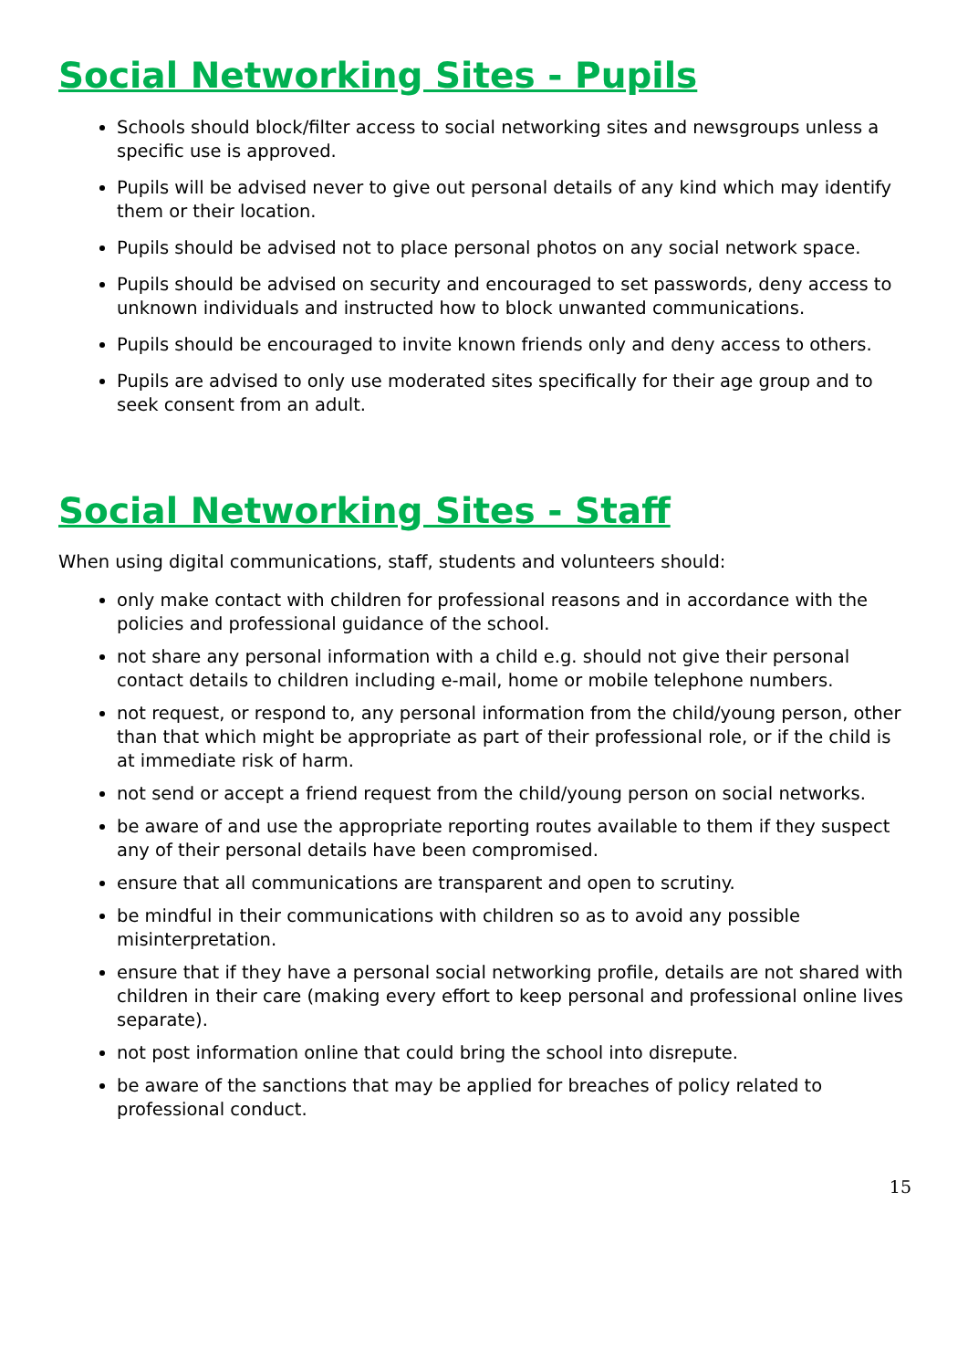Social Networking Sites - Pupils
Schools should block/filter access to social networking sites and newsgroups unless a specific use is approved.
Pupils will be advised never to give out personal details of any kind which may identify them or their location.
Pupils should be advised not to place personal photos on any social network space.
Pupils should be advised on security and encouraged to set passwords, deny access to unknown individuals and instructed how to block unwanted communications.
Pupils should be encouraged to invite known friends only and deny access to others.
Pupils are advised to only use moderated sites specifically for their age group and to seek consent from an adult.
Social Networking Sites - Staff
When using digital communications, staff, students and volunteers should:
only make contact with children for professional reasons and in accordance with the policies and professional guidance of the school.
not share any personal information with a child e.g. should not give their personal contact details to children including e-mail, home or mobile telephone numbers.
not request, or respond to, any personal information from the child/young person, other than that which might be appropriate as part of their professional role, or if the child is at immediate risk of harm.
not send or accept a friend request from the child/young person on social networks.
be aware of and use the appropriate reporting routes available to them if they suspect any of their personal details have been compromised.
ensure that all communications are transparent and open to scrutiny.
be mindful in their communications with children so as to avoid any possible misinterpretation.
ensure that if they have a personal social networking profile, details are not shared with children in their care (making every effort to keep personal and professional online lives separate).
not post information online that could bring the school into disrepute.
be aware of the sanctions that may be applied for breaches of policy related to professional conduct.
15